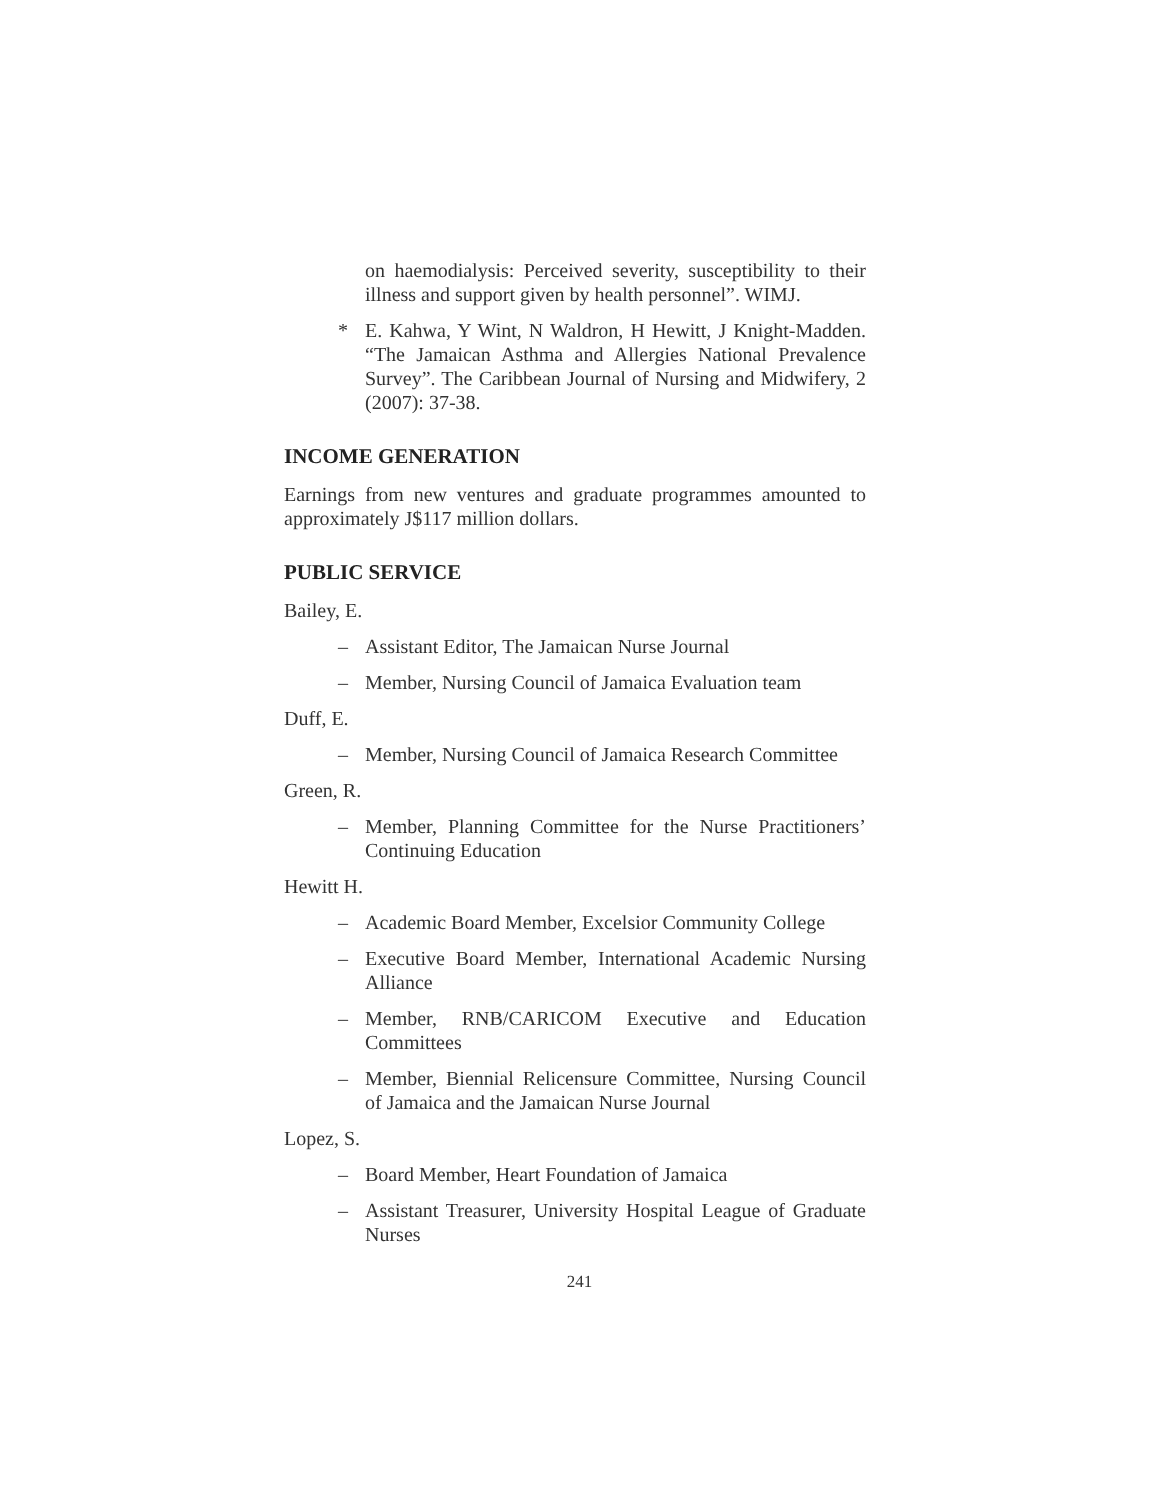on haemodialysis: Perceived severity, susceptibility to their illness and support given by health personnel”. WIMJ.
* E. Kahwa, Y Wint, N Waldron, H Hewitt, J Knight-Madden. “The Jamaican Asthma and Allergies National Prevalence Survey”. The Caribbean Journal of Nursing and Midwifery, 2 (2007): 37-38.
INCOME GENERATION
Earnings from new ventures and graduate programmes amounted to approximately J$117 million dollars.
PUBLIC SERVICE
Bailey, E.
– Assistant Editor, The Jamaican Nurse Journal
– Member, Nursing Council of Jamaica Evaluation team
Duff, E.
– Member, Nursing Council of Jamaica Research Committee
Green, R.
– Member, Planning Committee for the Nurse Practitioners’ Continuing Education
Hewitt H.
– Academic Board Member, Excelsior Community College
– Executive Board Member, International Academic Nursing Alliance
– Member, RNB/CARICOM Executive and Education Committees
– Member, Biennial Relicensure Committee, Nursing Council of Jamaica and the Jamaican Nurse Journal
Lopez, S.
– Board Member, Heart Foundation of Jamaica
– Assistant Treasurer, University Hospital League of Graduate Nurses
241